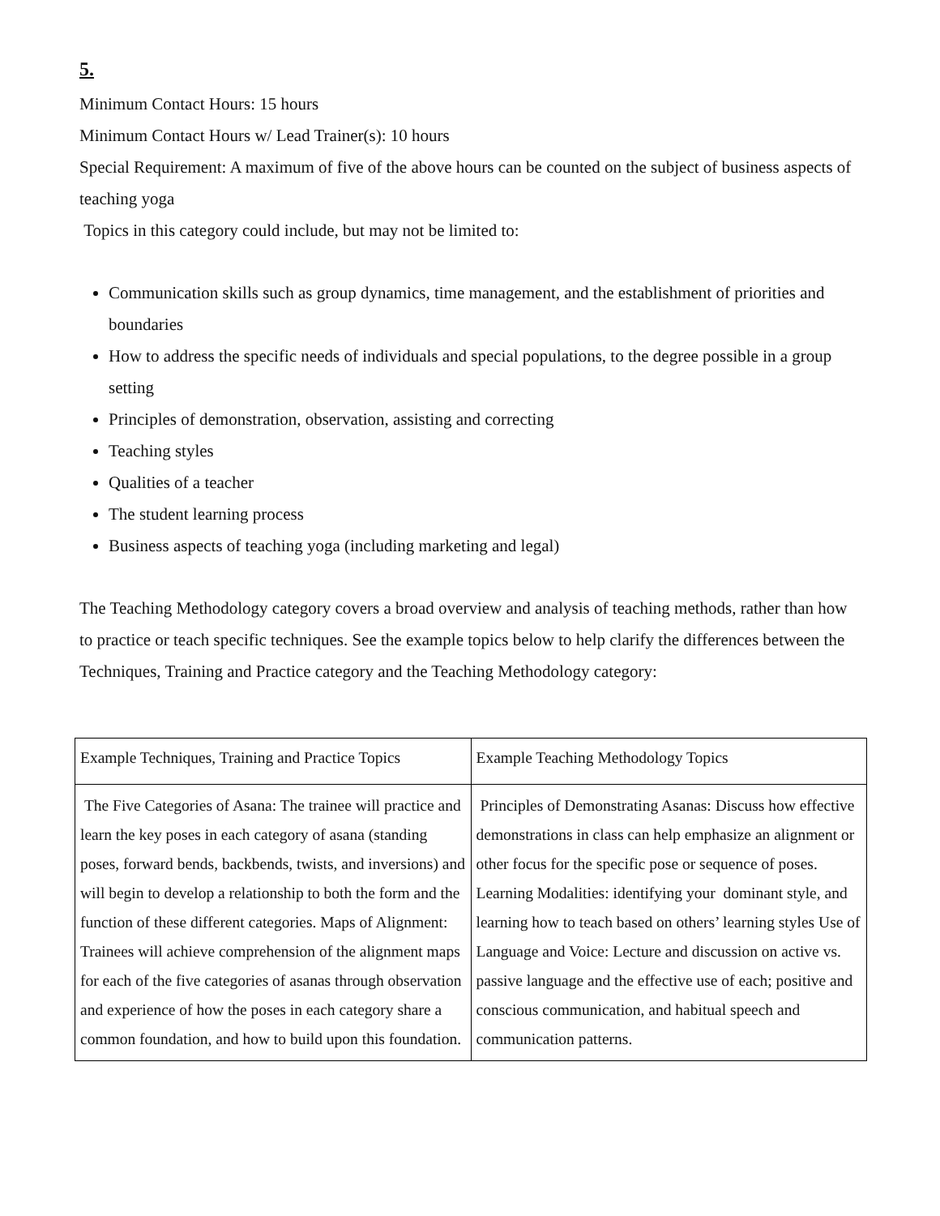5.
Minimum Contact Hours: 15 hours
Minimum Contact Hours w/ Lead Trainer(s): 10 hours
Special Requirement: A maximum of five of the above hours can be counted on the subject of business aspects of teaching yoga
Topics in this category could include, but may not be limited to:
Communication skills such as group dynamics, time management, and the establishment of priorities and boundaries
How to address the specific needs of individuals and special populations, to the degree possible in a group setting
Principles of demonstration, observation, assisting and correcting
Teaching styles
Qualities of a teacher
The student learning process
Business aspects of teaching yoga (including marketing and legal)
The Teaching Methodology category covers a broad overview and analysis of teaching methods, rather than how to practice or teach specific techniques. See the example topics below to help clarify the differences between the Techniques, Training and Practice category and the Teaching Methodology category:
| Example Techniques, Training and Practice Topics | Example Teaching Methodology Topics |
| The Five Categories of Asana: The trainee will practice and learn the key poses in each category of asana (standing poses, forward bends, backbends, twists, and inversions) and will begin to develop a relationship to both the form and the function of these different categories. Maps of Alignment: Trainees will achieve comprehension of the alignment maps for each of the five categories of asanas through observation and experience of how the poses in each category share a common foundation, and how to build upon this foundation. | Principles of Demonstrating Asanas: Discuss how effective demonstrations in class can help emphasize an alignment or other focus for the specific pose or sequence of poses. Learning Modalities: identifying your dominant style, and learning how to teach based on others’ learning styles Use of Language and Voice: Lecture and discussion on active vs. passive language and the effective use of each; positive and conscious communication, and habitual speech and communication patterns. |